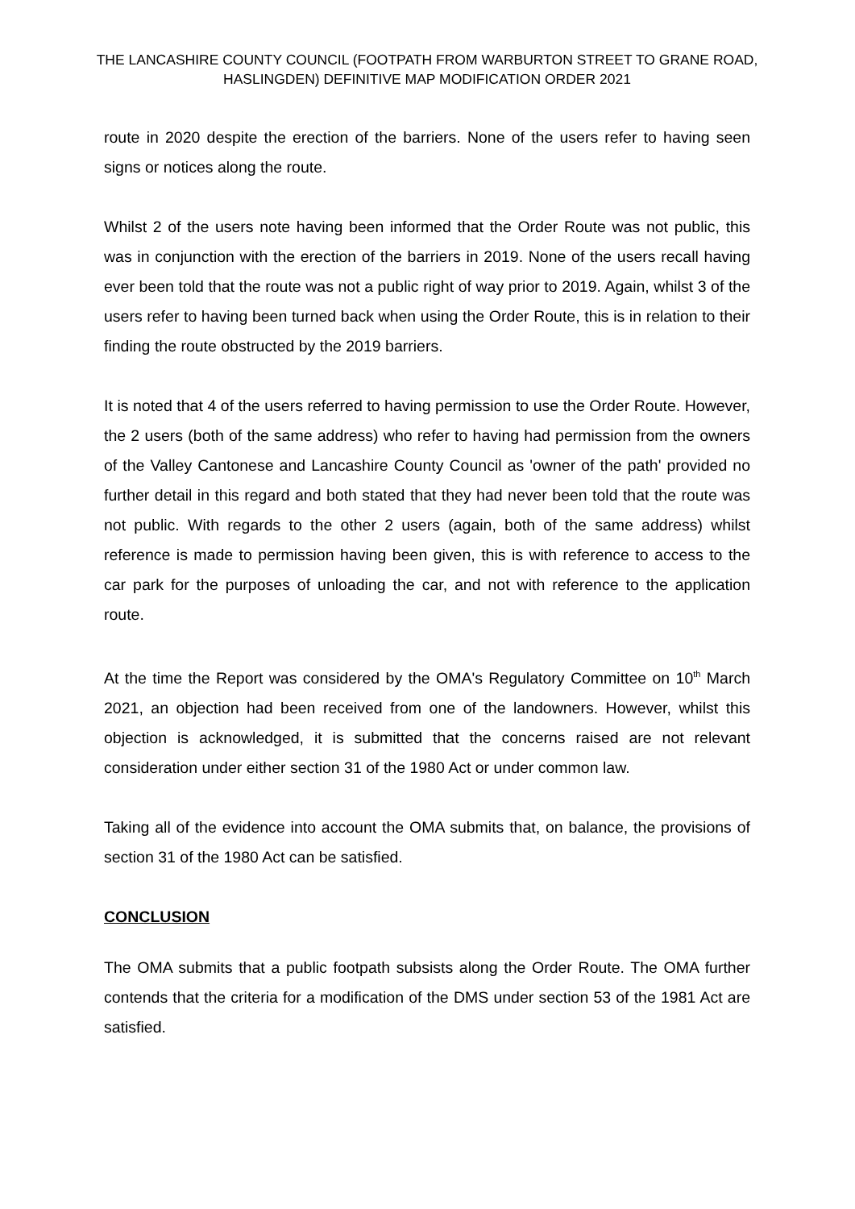THE LANCASHIRE COUNTY COUNCIL (FOOTPATH FROM WARBURTON STREET TO GRANE ROAD, HASLINGDEN) DEFINITIVE MAP MODIFICATION ORDER 2021
route in 2020 despite the erection of the barriers. None of the users refer to having seen signs or notices along the route.
Whilst 2 of the users note having been informed that the Order Route was not public, this was in conjunction with the erection of the barriers in 2019. None of the users recall having ever been told that the route was not a public right of way prior to 2019. Again, whilst 3 of the users refer to having been turned back when using the Order Route, this is in relation to their finding the route obstructed by the 2019 barriers.
It is noted that 4 of the users referred to having permission to use the Order Route. However, the 2 users (both of the same address) who refer to having had permission from the owners of the Valley Cantonese and Lancashire County Council as 'owner of the path' provided no further detail in this regard and both stated that they had never been told that the route was not public. With regards to the other 2 users (again, both of the same address) whilst reference is made to permission having been given, this is with reference to access to the car park for the purposes of unloading the car, and not with reference to the application route.
At the time the Report was considered by the OMA's Regulatory Committee on 10<sup>th</sup> March 2021, an objection had been received from one of the landowners. However, whilst this objection is acknowledged, it is submitted that the concerns raised are not relevant consideration under either section 31 of the 1980 Act or under common law.
Taking all of the evidence into account the OMA submits that, on balance, the provisions of section 31 of the 1980 Act can be satisfied.
CONCLUSION
The OMA submits that a public footpath subsists along the Order Route. The OMA further contends that the criteria for a modification of the DMS under section 53 of the 1981 Act are satisfied.